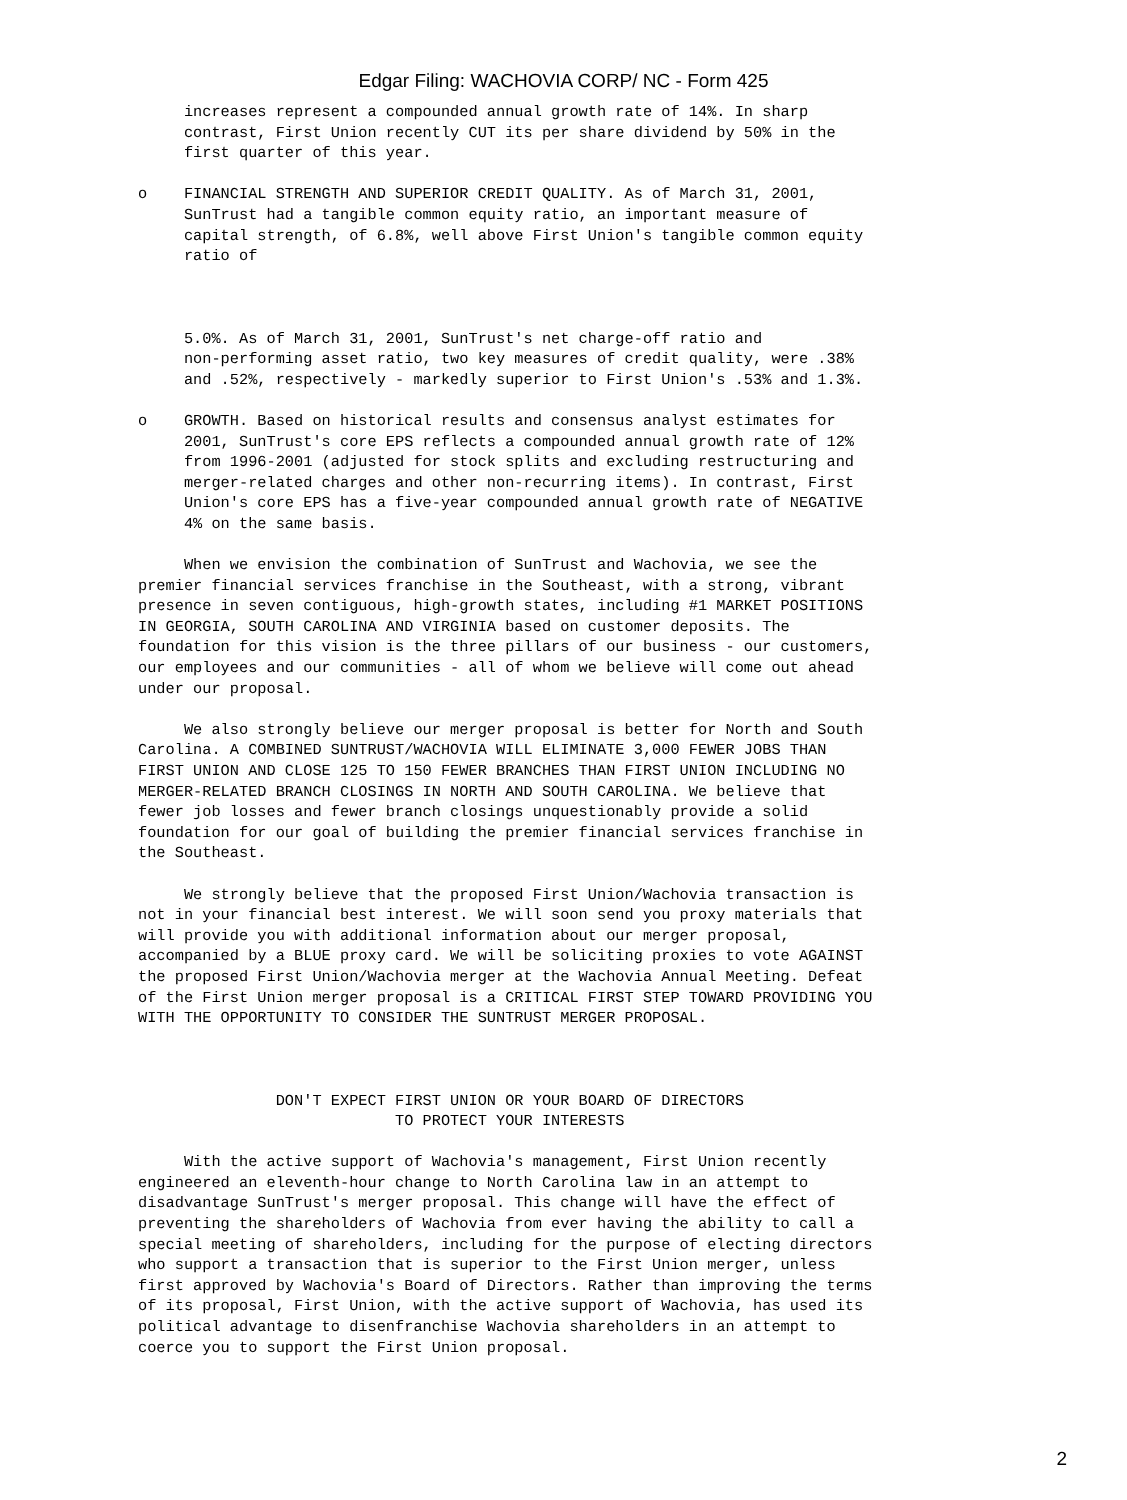Edgar Filing: WACHOVIA CORP/ NC - Form 425
     increases represent a compounded annual growth rate of 14%. In sharp
     contrast, First Union recently CUT its per share dividend by 50% in the
     first quarter of this year.

o    FINANCIAL STRENGTH AND SUPERIOR CREDIT QUALITY. As of March 31, 2001,
     SunTrust had a tangible common equity ratio, an important measure of
     capital strength, of 6.8%, well above First Union's tangible common equity
     ratio of



     5.0%. As of March 31, 2001, SunTrust's net charge-off ratio and
     non-performing asset ratio, two key measures of credit quality, were .38%
     and .52%, respectively - markedly superior to First Union's .53% and 1.3%.

o    GROWTH. Based on historical results and consensus analyst estimates for
     2001, SunTrust's core EPS reflects a compounded annual growth rate of 12%
     from 1996-2001 (adjusted for stock splits and excluding restructuring and
     merger-related charges and other non-recurring items). In contrast, First
     Union's core EPS has a five-year compounded annual growth rate of NEGATIVE
     4% on the same basis.

     When we envision the combination of SunTrust and Wachovia, we see the
premier financial services franchise in the Southeast, with a strong, vibrant
presence in seven contiguous, high-growth states, including #1 MARKET POSITIONS
IN GEORGIA, SOUTH CAROLINA AND VIRGINIA based on customer deposits. The
foundation for this vision is the three pillars of our business - our customers,
our employees and our communities - all of whom we believe will come out ahead
under our proposal.

     We also strongly believe our merger proposal is better for North and South
Carolina. A COMBINED SUNTRUST/WACHOVIA WILL ELIMINATE 3,000 FEWER JOBS THAN
FIRST UNION AND CLOSE 125 TO 150 FEWER BRANCHES THAN FIRST UNION INCLUDING NO
MERGER-RELATED BRANCH CLOSINGS IN NORTH AND SOUTH CAROLINA. We believe that
fewer job losses and fewer branch closings unquestionably provide a solid
foundation for our goal of building the premier financial services franchise in
the Southeast.

     We strongly believe that the proposed First Union/Wachovia transaction is
not in your financial best interest. We will soon send you proxy materials that
will provide you with additional information about our merger proposal,
accompanied by a BLUE proxy card. We will be soliciting proxies to vote AGAINST
the proposed First Union/Wachovia merger at the Wachovia Annual Meeting. Defeat
of the First Union merger proposal is a CRITICAL FIRST STEP TOWARD PROVIDING YOU
WITH THE OPPORTUNITY TO CONSIDER THE SUNTRUST MERGER PROPOSAL.



               DON'T EXPECT FIRST UNION OR YOUR BOARD OF DIRECTORS
                            TO PROTECT YOUR INTERESTS

     With the active support of Wachovia's management, First Union recently
engineered an eleventh-hour change to North Carolina law in an attempt to
disadvantage SunTrust's merger proposal. This change will have the effect of
preventing the shareholders of Wachovia from ever having the ability to call a
special meeting of shareholders, including for the purpose of electing directors
who support a transaction that is superior to the First Union merger, unless
first approved by Wachovia's Board of Directors. Rather than improving the terms
of its proposal, First Union, with the active support of Wachovia, has used its
political advantage to disenfranchise Wachovia shareholders in an attempt to
coerce you to support the First Union proposal.
2